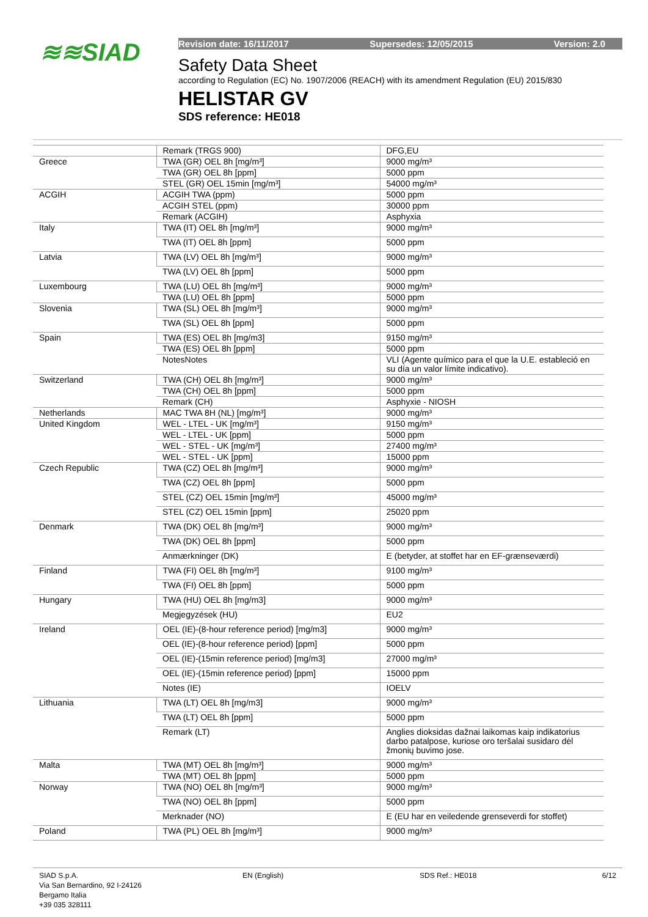≋≋SIAD
Revision date: 16/11/2017 Supersedes: 12/05/2015 Version: 2.0
Safety Data Sheet
according to Regulation (EC) No. 1907/2006 (REACH) with its amendment Regulation (EU) 2015/830
HELISTAR GV
SDS reference: HE018
| | Remark (TRGS 900) | DFG,EU |
| Greece | TWA (GR) OEL 8h [mg/m³] | 9000 mg/m³ |
| | TWA (GR) OEL 8h [ppm] | 5000 ppm |
| | STEL (GR) OEL 15min [mg/m³] | 54000 mg/m³ |
| ACGIH | ACGIH TWA (ppm) | 5000 ppm |
| | ACGIH STEL (ppm) | 30000 ppm |
| | Remark (ACGIH) | Asphyxia |
| Italy | TWA (IT) OEL 8h [mg/m³] | 9000 mg/m³ |
| | TWA (IT) OEL 8h [ppm] | 5000 ppm |
| Latvia | TWA (LV) OEL 8h [mg/m³] | 9000 mg/m³ |
| | TWA (LV) OEL 8h [ppm] | 5000 ppm |
| Luxembourg | TWA (LU) OEL 8h [mg/m³] | 9000 mg/m³ |
| | TWA (LU) OEL 8h [ppm] | 5000 ppm |
| Slovenia | TWA (SL) OEL 8h [mg/m³] | 9000 mg/m³ |
| | TWA (SL) OEL 8h [ppm] | 5000 ppm |
| Spain | TWA (ES) OEL 8h [mg/m3] | 9150 mg/m³ |
| | TWA (ES) OEL 8h [ppm] | 5000 ppm |
| | NotesNotes | VLI (Agente químico para el que la U.E. estableció en su día un valor límite indicativo). |
| Switzerland | TWA (CH) OEL 8h [mg/m³] | 9000 mg/m³ |
| | TWA (CH) OEL 8h [ppm] | 5000 ppm |
| | Remark (CH) | Asphyxie - NIOSH |
| Netherlands | MAC TWA 8H (NL) [mg/m³] | 9000 mg/m³ |
| United Kingdom | WEL - LTEL - UK [mg/m³] | 9150 mg/m³ |
| | WEL - LTEL - UK [ppm] | 5000 ppm |
| | WEL - STEL - UK [mg/m³] | 27400 mg/m³ |
| | WEL - STEL - UK [ppm] | 15000 ppm |
| Czech Republic | TWA (CZ) OEL 8h [mg/m³] | 9000 mg/m³ |
| | TWA (CZ) OEL 8h [ppm] | 5000 ppm |
| | STEL (CZ) OEL 15min [mg/m³] | 45000 mg/m³ |
| | STEL (CZ) OEL 15min [ppm] | 25020 ppm |
| Denmark | TWA (DK) OEL 8h [mg/m³] | 9000 mg/m³ |
| | TWA (DK) OEL 8h [ppm] | 5000 ppm |
| | Anmærkninger (DK) | E (betyder, at stoffet har en EF-grænseværdi) |
| Finland | TWA (FI) OEL 8h [mg/m³] | 9100 mg/m³ |
| | TWA (FI) OEL 8h [ppm] | 5000 ppm |
| Hungary | TWA (HU) OEL 8h [mg/m3] | 9000 mg/m³ |
| | Megjegyzések (HU) | EU2 |
| Ireland | OEL (IE)-(8-hour reference period) [mg/m3] | 9000 mg/m³ |
| | OEL (IE)-(8-hour reference period) [ppm] | 5000 ppm |
| | OEL (IE)-(15min reference period) [mg/m3] | 27000 mg/m³ |
| | OEL (IE)-(15min reference period) [ppm] | 15000 ppm |
| | Notes (IE) | IOELV |
| Lithuania | TWA (LT) OEL 8h [mg/m3] | 9000 mg/m³ |
| | TWA (LT) OEL 8h [ppm] | 5000 ppm |
| | Remark (LT) | Anglies dioksidas dažnai laikomas kaip indikatorius darbo patalpose, kuriose oro teršalai susidaro dėl žmonių buvimo jose. |
| Malta | TWA (MT) OEL 8h [mg/m³] | 9000 mg/m³ |
| | TWA (MT) OEL 8h [ppm] | 5000 ppm |
| Norway | TWA (NO) OEL 8h [mg/m³] | 9000 mg/m³ |
| | TWA (NO) OEL 8h [ppm] | 5000 ppm |
| | Merknader (NO) | E (EU har en veiledende grenseverdi for stoffet) |
| Poland | TWA (PL) OEL 8h [mg/m³] | 9000 mg/m³ |
SIAD S.p.A.
Via San Bernardino, 92 I-24126
Bergamo Italia
+39 035 328111
EN (English) SDS Ref.: HE018 6/12